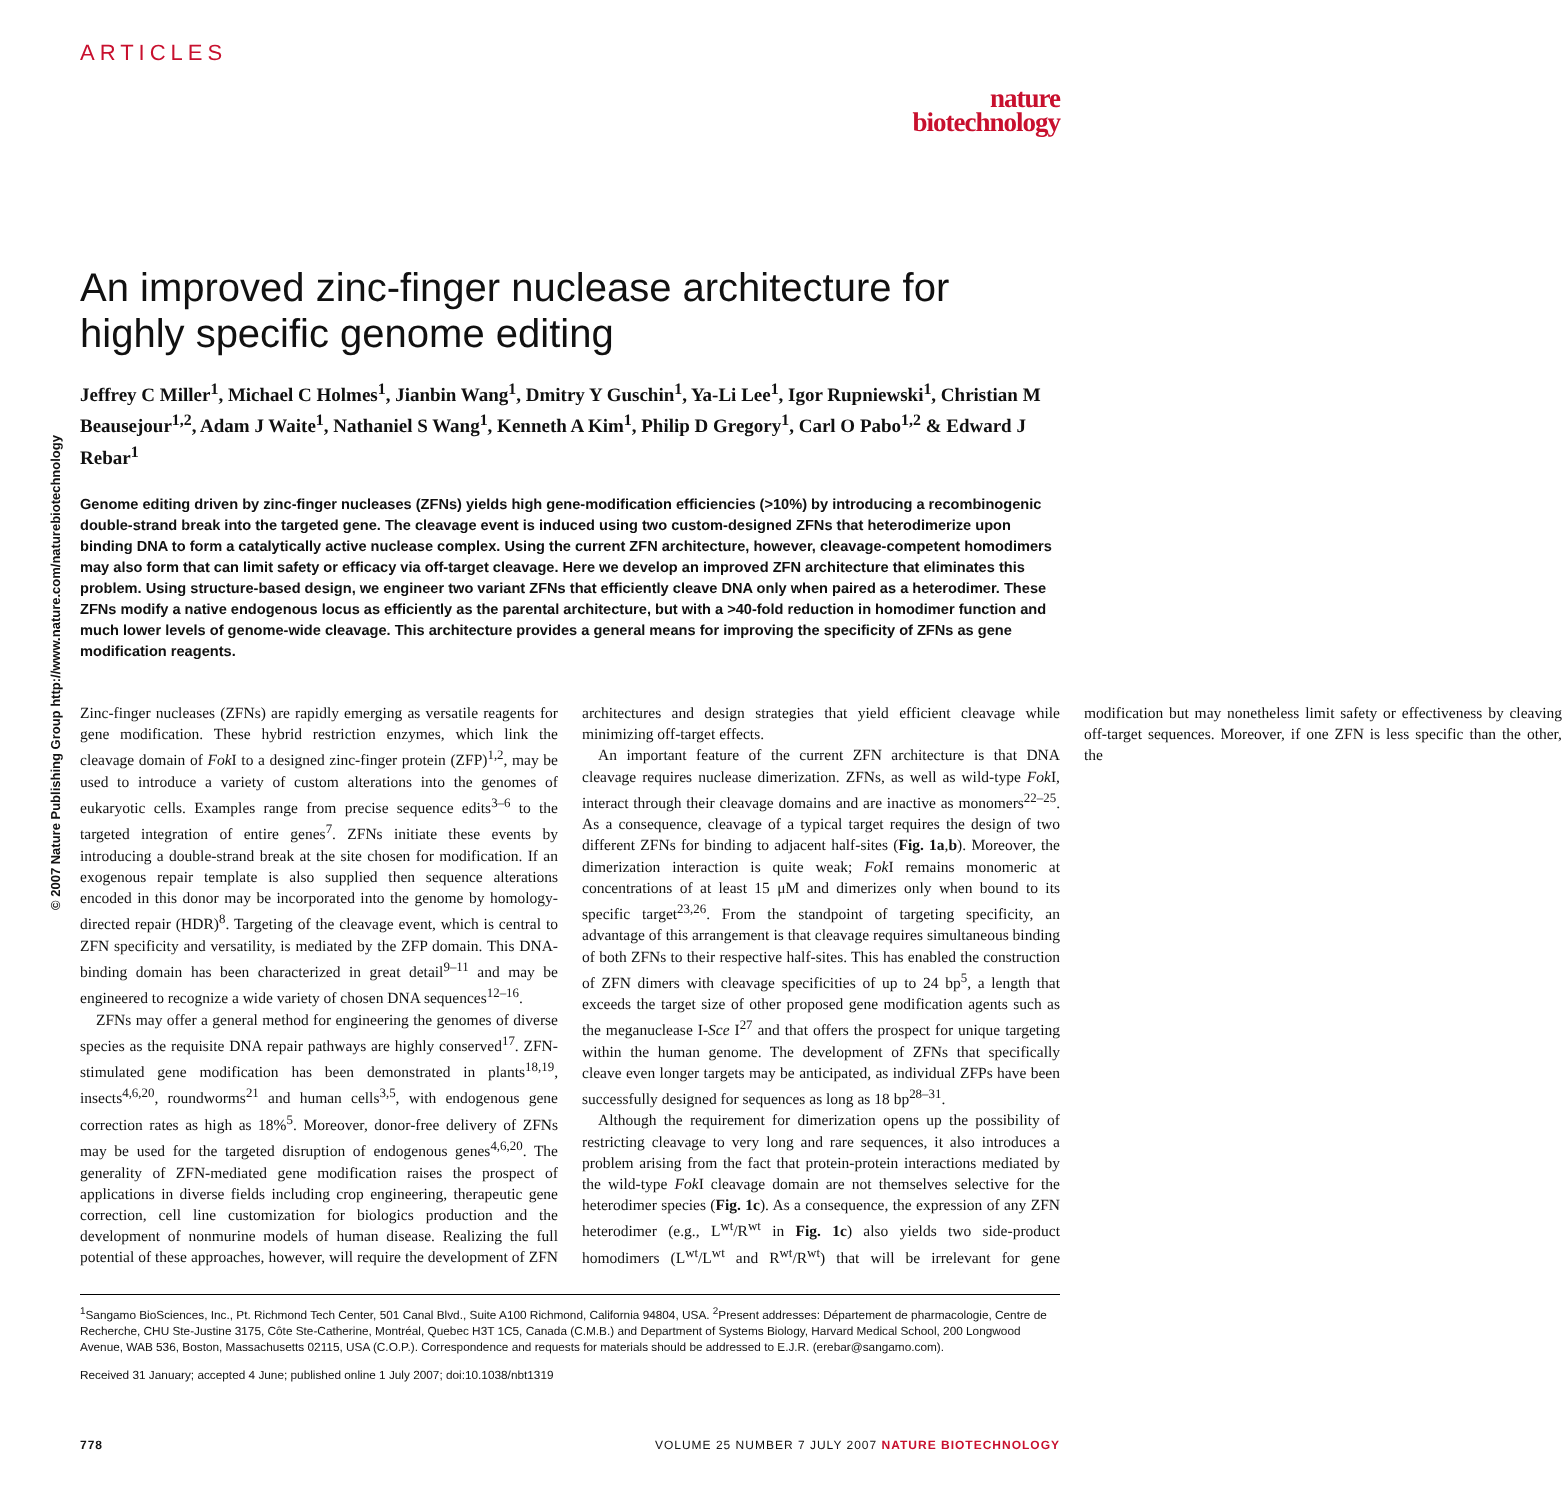© 2007 Nature Publishing Group http://www.nature.com/naturebiotechnology
ARTICLES
nature
biotechnology
An improved zinc-finger nuclease architecture for highly specific genome editing
Jeffrey C Miller<sup>1</sup>, Michael C Holmes<sup>1</sup>, Jianbin Wang<sup>1</sup>, Dmitry Y Guschin<sup>1</sup>, Ya-Li Lee<sup>1</sup>, Igor Rupniewski<sup>1</sup>, Christian M Beausejour<sup>1,2</sup>, Adam J Waite<sup>1</sup>, Nathaniel S Wang<sup>1</sup>, Kenneth A Kim<sup>1</sup>, Philip D Gregory<sup>1</sup>, Carl O Pabo<sup>1,2</sup> & Edward J Rebar<sup>1</sup>
Genome editing driven by zinc-finger nucleases (ZFNs) yields high gene-modification efficiencies (>10%) by introducing a recombinogenic double-strand break into the targeted gene. The cleavage event is induced using two custom-designed ZFNs that heterodimerize upon binding DNA to form a catalytically active nuclease complex. Using the current ZFN architecture, however, cleavage-competent homodimers may also form that can limit safety or efficacy via off-target cleavage. Here we develop an improved ZFN architecture that eliminates this problem. Using structure-based design, we engineer two variant ZFNs that efficiently cleave DNA only when paired as a heterodimer. These ZFNs modify a native endogenous locus as efficiently as the parental architecture, but with a >40-fold reduction in homodimer function and much lower levels of genome-wide cleavage. This architecture provides a general means for improving the specificity of ZFNs as gene modification reagents.
Zinc-finger nucleases (ZFNs) are rapidly emerging as versatile reagents for gene modification. These hybrid restriction enzymes, which link the cleavage domain of Fok I to a designed zinc-finger protein (ZFP)<sup>1,2</sup>, may be used to introduce a variety of custom alterations into the genomes of eukaryotic cells. Examples range from precise sequence edits<sup>3–6</sup> to the targeted integration of entire genes<sup>7</sup>. ZFNs initiate these events by introducing a double-strand break at the site chosen for modification. If an exogenous repair template is also supplied then sequence alterations encoded in this donor may be incorporated into the genome by homology-directed repair (HDR)<sup>8</sup>. Targeting of the cleavage event, which is central to ZFN specificity and versatility, is mediated by the ZFP domain. This DNA-binding domain has been characterized in great detail<sup>9–11</sup> and may be engineered to recognize a wide variety of chosen DNA sequences<sup>12–16</sup>.
ZFNs may offer a general method for engineering the genomes of diverse species as the requisite DNA repair pathways are highly conserved<sup>17</sup>. ZFN-stimulated gene modification has been demonstrated in plants<sup>18,19</sup>, insects<sup>4,6,20</sup>, roundworms<sup>21</sup> and human cells<sup>3,5</sup>, with endogenous gene correction rates as high as 18%<sup>5</sup>. Moreover, donor-free delivery of ZFNs may be used for the targeted disruption of endogenous genes<sup>4,6,20</sup>. The generality of ZFN-mediated gene modification raises the prospect of applications in diverse fields including crop engineering, therapeutic gene correction, cell line customization for biologics production and the development of nonmurine models of human disease. Realizing the full potential of these approaches, however, will require the development of ZFN architectures and design strategies that yield efficient cleavage while minimizing off-target effects.
An important feature of the current ZFN architecture is that DNA cleavage requires nuclease dimerization. ZFNs, as well as wild-type Fok I, interact through their cleavage domains and are inactive as monomers<sup>22–25</sup>. As a consequence, cleavage of a typical target requires the design of two different ZFNs for binding to adjacent half-sites (Fig. 1a,b). Moreover, the dimerization interaction is quite weak; Fok I remains monomeric at concentrations of at least 15 μM and dimerizes only when bound to its specific target<sup>23,26</sup>. From the standpoint of targeting specificity, an advantage of this arrangement is that cleavage requires simultaneous binding of both ZFNs to their respective half-sites. This has enabled the construction of ZFN dimers with cleavage specificities of up to 24 bp<sup>5</sup>, a length that exceeds the target size of other proposed gene modification agents such as the meganuclease I-Sce I<sup>27</sup> and that offers the prospect for unique targeting within the human genome. The development of ZFNs that specifically cleave even longer targets may be anticipated, as individual ZFPs have been successfully designed for sequences as long as 18 bp<sup>28–31</sup>.
Although the requirement for dimerization opens up the possibility of restricting cleavage to very long and rare sequences, it also introduces a problem arising from the fact that protein-protein interactions mediated by the wild-type Fok I cleavage domain are not themselves selective for the heterodimer species (Fig. 1c). As a consequence, the expression of any ZFN heterodimer (e.g., L<sup>wt</sup>/R<sup>wt</sup> in Fig. 1c) also yields two side-product homodimers (L<sup>wt</sup>/L<sup>wt</sup> and R<sup>wt</sup>/R<sup>wt</sup>) that will be irrelevant for gene modification but may nonetheless limit safety or effectiveness by cleaving off-target sequences. Moreover, if one ZFN is less specific than the other, the
<sup>1</sup> Sangamo BioSciences, Inc., Pt. Richmond Tech Center, 501 Canal Blvd., Suite A100 Richmond, California 94804, USA. <sup>2</sup>Present addresses: Département de pharmacologie, Centre de Recherche, CHU Ste-Justine 3175, Côte Ste-Catherine, Montréal, Quebec H3T 1C5, Canada (C.M.B.) and Department of Systems Biology, Harvard Medical School, 200 Longwood Avenue, WAB 536, Boston, Massachusetts 02115, USA (C.O.P.). Correspondence and requests for materials should be addressed to E.J.R. (erebar@sangamo.com).
Received 31 January; accepted 4 June; published online 1 July 2007; doi:10.1038/nbt1319
778 VOLUME 25 NUMBER 7 JULY 2007 NATURE BIOTECHNOLOGY